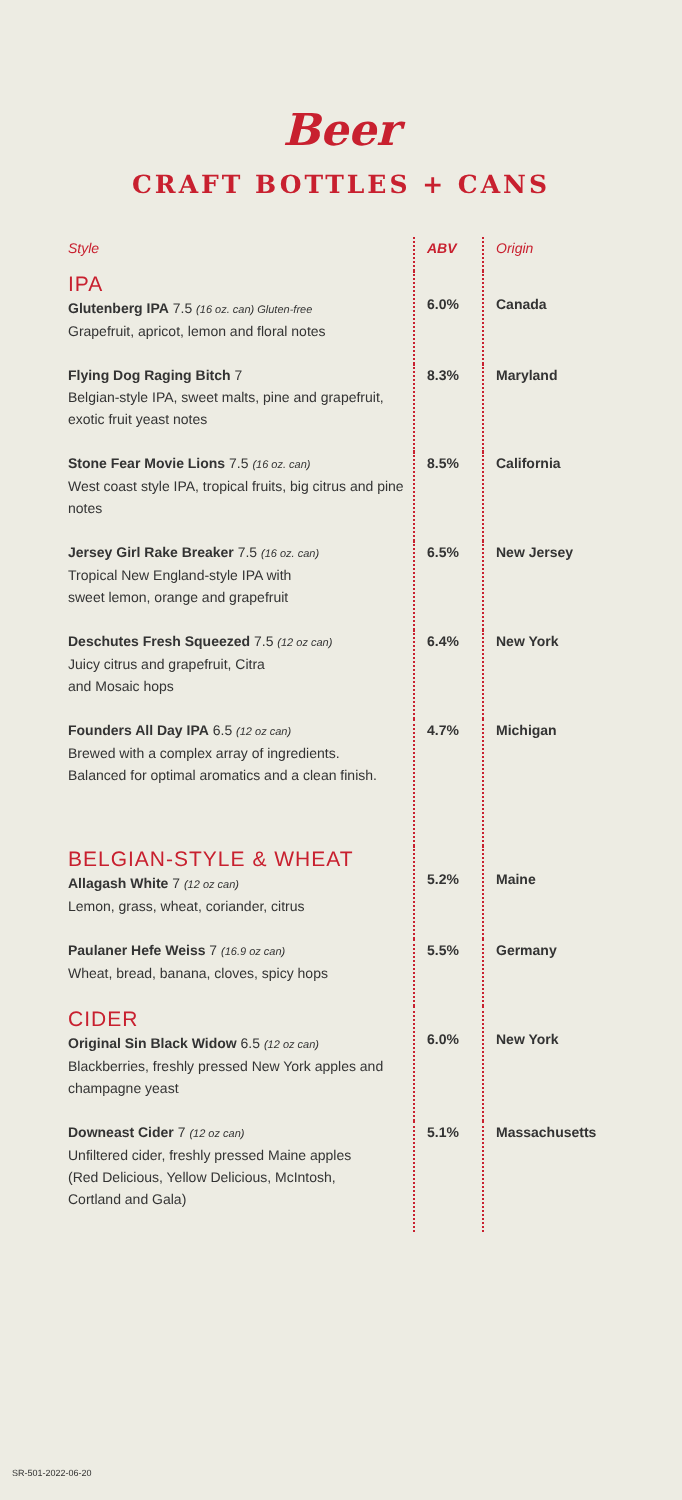Beer
CRAFT BOTTLES + CANS
| Style | ABV | Origin |
| --- | --- | --- |
| IPA Glutenberg IPA 7.5 (16 oz. can) Gluten-free Grapefruit, apricot, lemon and floral notes | 6.0% | Canada |
| Flying Dog Raging Bitch 7 Belgian-style IPA, sweet malts, pine and grapefruit, exotic fruit yeast notes | 8.3% | Maryland |
| Stone Fear Movie Lions 7.5 (16 oz. can) West coast style IPA, tropical fruits, big citrus and pine notes | 8.5% | California |
| Jersey Girl Rake Breaker 7.5 (16 oz. can) Tropical New England-style IPA with sweet lemon, orange and grapefruit | 6.5% | New Jersey |
| Deschutes Fresh Squeezed 7.5 (12 oz can) Juicy citrus and grapefruit, Citra and Mosaic hops | 6.4% | New York |
| Founders All Day IPA 6.5 (12 oz can) Brewed with a complex array of ingredients. Balanced for optimal aromatics and a clean finish. | 4.7% | Michigan |
| BELGIAN-STYLE & WHEAT Allagash White 7 (12 oz can) Lemon, grass, wheat, coriander, citrus | 5.2% | Maine |
| Paulaner Hefe Weiss 7 (16.9 oz can) Wheat, bread, banana, cloves, spicy hops | 5.5% | Germany |
| CIDER Original Sin Black Widow 6.5 (12 oz can) Blackberries, freshly pressed New York apples and champagne yeast | 6.0% | New York |
| Downeast Cider 7 (12 oz can) Unfiltered cider, freshly pressed Maine apples (Red Delicious, Yellow Delicious, McIntosh, Cortland and Gala) | 5.1% | Massachusetts |
SR-501-2022-06-20